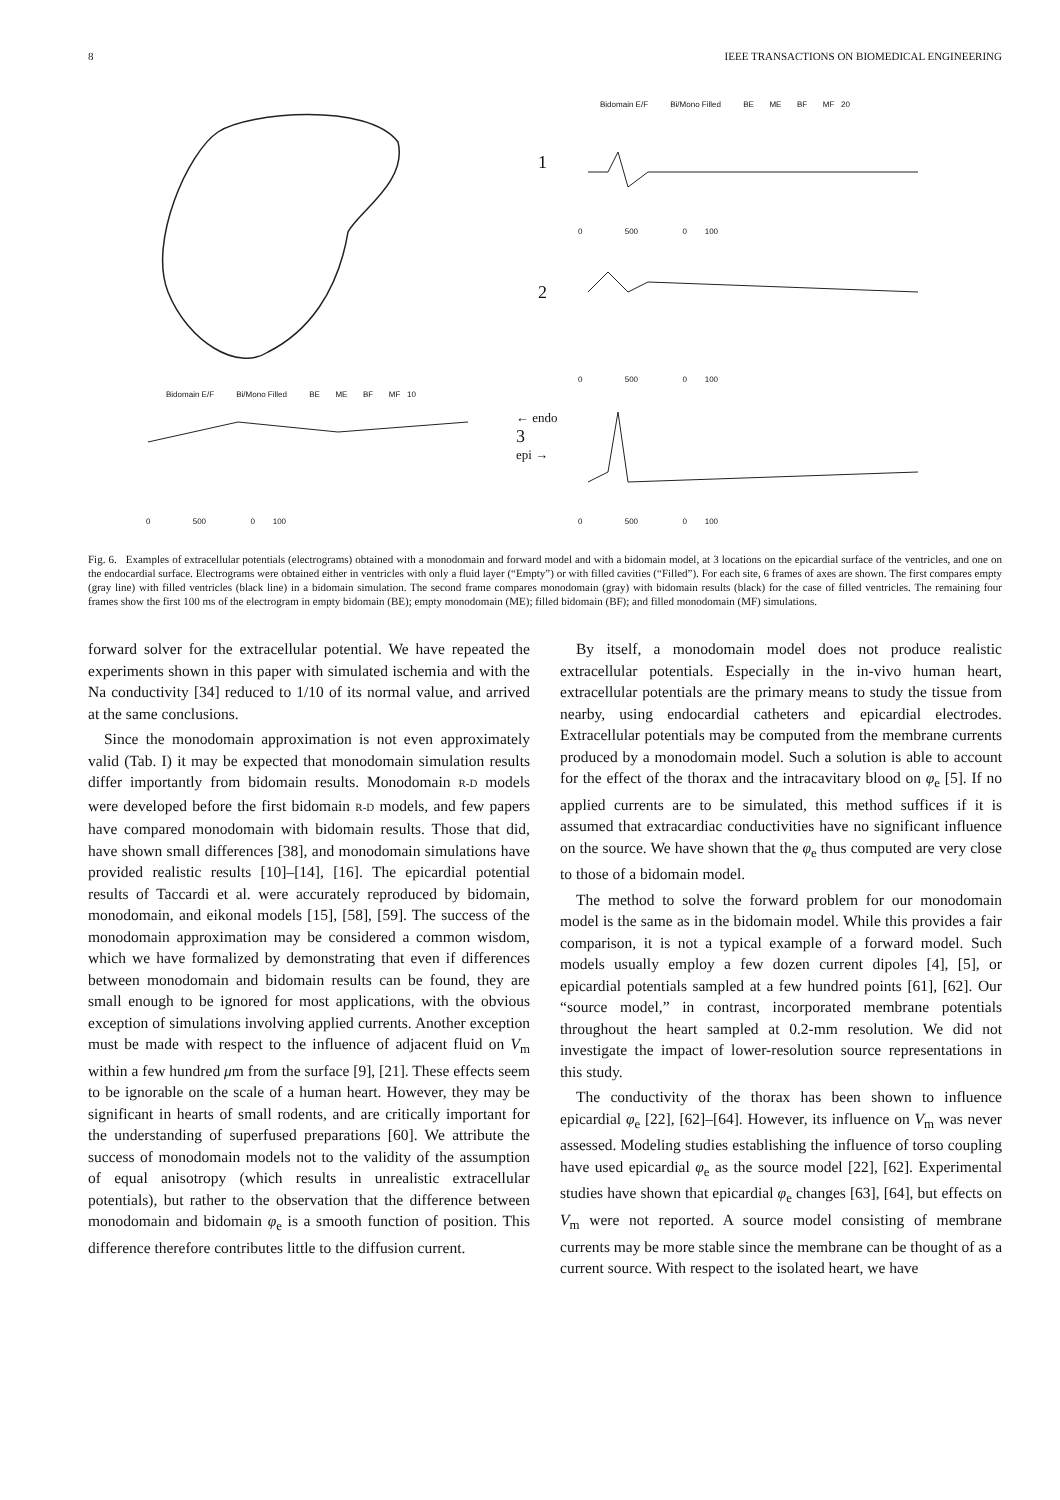8 IEEE TRANSACTIONS ON BIOMEDICAL ENGINEERING
Bidomain E/F Bi/Mono Filled BE ME BF MF 20
1
0 500 0 100
2
0 500 0 100
Bidomain E/F Bi/Mono Filled BE ME BF MF 10
← endo
3
epi →
0 500 0 100
0 500 0 100
Fig. 6. Examples of extracellular potentials (electrograms) obtained with a monodomain and forward model and with a bidomain model, at 3 locations on the epicardial surface of the ventricles, and one on the endocardial surface. Electrograms were obtained either in ventricles with only a fluid layer (“Empty”) or with filled cavities (“Filled”). For each site, 6 frames of axes are shown. The first compares empty (gray line) with filled ventricles (black line) in a bidomain simulation. The second frame compares monodomain (gray) with bidomain results (black) for the case of filled ventricles. The remaining four frames show the first 100 ms of the electrogram in empty bidomain (BE); empty monodomain (ME); filled bidomain (BF); and filled monodomain (MF) simulations.
forward solver for the extracellular potential. We have repeated the experiments shown in this paper with simulated ischemia and with the Na conductivity [34] reduced to 1/10 of its normal value, and arrived at the same conclusions.
Since the monodomain approximation is not even approximately valid (Tab. I) it may be expected that monodomain simulation results differ importantly from bidomain results. Monodomain R-D models were developed before the first bidomain R-D models, and few papers have compared monodomain with bidomain results. Those that did, have shown small differences [38], and monodomain simulations have provided realistic results [10]–[14], [16]. The epicardial potential results of Taccardi et al. were accurately reproduced by bidomain, monodomain, and eikonal models [15], [58], [59]. The success of the monodomain approximation may be considered a common wisdom, which we have formalized by demonstrating that even if differences between monodomain and bidomain results can be found, they are small enough to be ignored for most applications, with the obvious exception of simulations involving applied currents. Another exception must be made with respect to the influence of adjacent fluid on V<sub>m</sub> within a few hundred μm from the surface [9], [21]. These effects seem to be ignorable on the scale of a human heart. However, they may be significant in hearts of small rodents, and are critically important for the understanding of superfused preparations [60]. We attribute the success of monodomain models not to the validity of the assumption of equal anisotropy (which results in unrealistic extracellular potentials), but rather to the observation that the difference between monodomain and bidomain φ<sub>e</sub> is a smooth function of position. This difference therefore contributes little to the diffusion current.
By itself, a monodomain model does not produce realistic extracellular potentials. Especially in the in-vivo human heart, extracellular potentials are the primary means to study the tissue from nearby, using endocardial catheters and epicardial electrodes. Extracellular potentials may be computed from the membrane currents produced by a monodomain model. Such a solution is able to account for the effect of the thorax and the intracavitary blood on φ<sub>e</sub> [5]. If no applied currents are to be simulated, this method suffices if it is assumed that extracardiac conductivities have no significant influence on the source. We have shown that the φ<sub>e</sub> thus computed are very close to those of a bidomain model.
The method to solve the forward problem for our monodomain model is the same as in the bidomain model. While this provides a fair comparison, it is not a typical example of a forward model. Such models usually employ a few dozen current dipoles [4], [5], or epicardial potentials sampled at a few hundred points [61], [62]. Our “source model,” in contrast, incorporated membrane potentials throughout the heart sampled at 0.2-mm resolution. We did not investigate the impact of lower-resolution source representations in this study.
The conductivity of the thorax has been shown to influence epicardial φ<sub>e</sub> [22], [62]–[64]. However, its influence on V<sub>m</sub> was never assessed. Modeling studies establishing the influence of torso coupling have used epicardial φ<sub>e</sub> as the source model [22], [62]. Experimental studies have shown that epicardial φ<sub>e</sub> changes [63], [64], but effects on V<sub>m</sub> were not reported. A source model consisting of membrane currents may be more stable since the membrane can be thought of as a current source. With respect to the isolated heart, we have